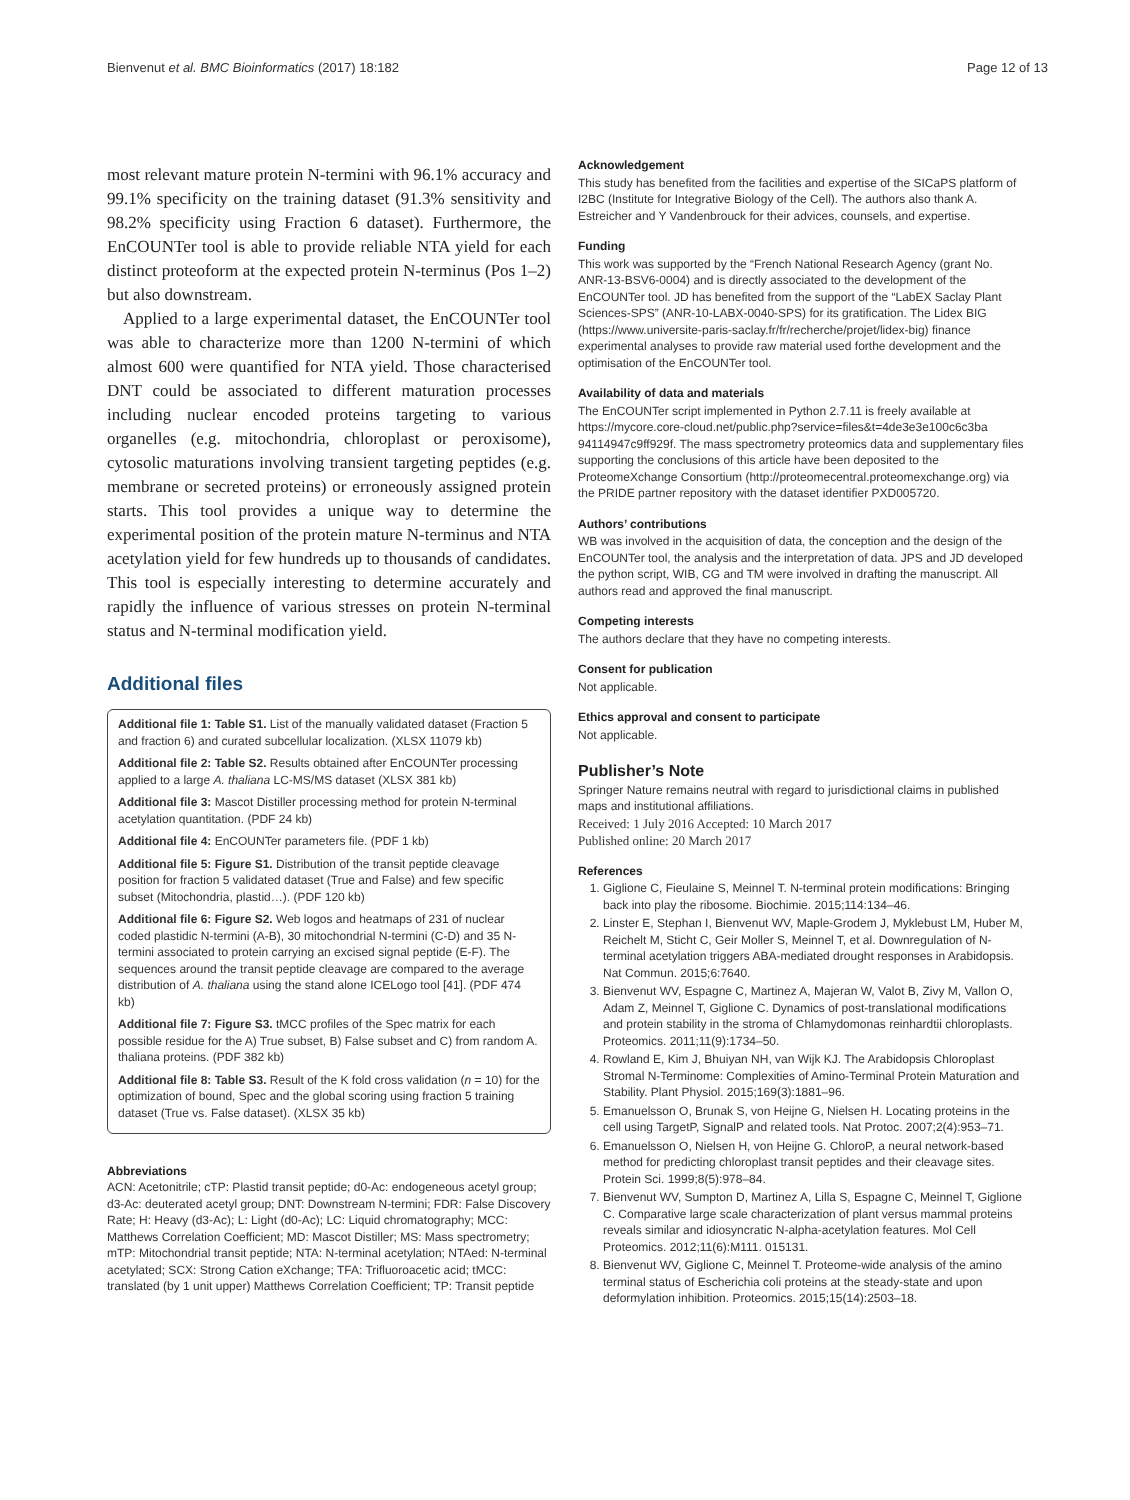Bienvenut et al. BMC Bioinformatics (2017) 18:182 Page 12 of 13
most relevant mature protein N-termini with 96.1% accuracy and 99.1% specificity on the training dataset (91.3% sensitivity and 98.2% specificity using Fraction 6 dataset). Furthermore, the EnCOUNTer tool is able to provide reliable NTA yield for each distinct proteoform at the expected protein N-terminus (Pos 1–2) but also downstream.
Applied to a large experimental dataset, the EnCOUNTer tool was able to characterize more than 1200 N-termini of which almost 600 were quantified for NTA yield. Those characterised DNT could be associated to different maturation processes including nuclear encoded proteins targeting to various organelles (e.g. mitochondria, chloroplast or peroxisome), cytosolic maturations involving transient targeting peptides (e.g. membrane or secreted proteins) or erroneously assigned protein starts. This tool provides a unique way to determine the experimental position of the protein mature N-terminus and NTA acetylation yield for few hundreds up to thousands of candidates. This tool is especially interesting to determine accurately and rapidly the influence of various stresses on protein N-terminal status and N-terminal modification yield.
Additional files
Additional file 1: Table S1. List of the manually validated dataset (Fraction 5 and fraction 6) and curated subcellular localization. (XLSX 11079 kb)
Additional file 2: Table S2. Results obtained after EnCOUNTer processing applied to a large A. thaliana LC-MS/MS dataset (XLSX 381 kb)
Additional file 3: Mascot Distiller processing method for protein N-terminal acetylation quantitation. (PDF 24 kb)
Additional file 4: EnCOUNTer parameters file. (PDF 1 kb)
Additional file 5: Figure S1. Distribution of the transit peptide cleavage position for fraction 5 validated dataset (True and False) and few specific subset (Mitochondria, plastid…). (PDF 120 kb)
Additional file 6: Figure S2. Web logos and heatmaps of 231 of nuclear coded plastidic N-termini (A-B), 30 mitochondrial N-termini (C-D) and 35 N-termini associated to protein carrying an excised signal peptide (E-F). The sequences around the transit peptide cleavage are compared to the average distribution of A. thaliana using the stand alone ICELogo tool [41]. (PDF 474 kb)
Additional file 7: Figure S3. tMCC profiles of the Spec matrix for each possible residue for the A) True subset, B) False subset and C) from random A. thaliana proteins. (PDF 382 kb)
Additional file 8: Table S3. Result of the K fold cross validation (n = 10) for the optimization of bound, Spec and the global scoring using fraction 5 training dataset (True vs. False dataset). (XLSX 35 kb)
Abbreviations
ACN: Acetonitrile; cTP: Plastid transit peptide; d0-Ac: endogeneous acetyl group; d3-Ac: deuterated acetyl group; DNT: Downstream N-termini; FDR: False Discovery Rate; H: Heavy (d3-Ac); L: Light (d0-Ac); LC: Liquid chromatography; MCC: Matthews Correlation Coefficient; MD: Mascot Distiller; MS: Mass spectrometry; mTP: Mitochondrial transit peptide; NTA: N-terminal acetylation; NTAed: N-terminal acetylated; SCX: Strong Cation eXchange; TFA: Trifluoroacetic acid; tMCC: translated (by 1 unit upper) Matthews Correlation Coefficient; TP: Transit peptide
Acknowledgement
This study has benefited from the facilities and expertise of the SICaPS platform of I2BC (Institute for Integrative Biology of the Cell). The authors also thank A. Estreicher and Y Vandenbrouck for their advices, counsels, and expertise.
Funding
This work was supported by the “French National Research Agency (grant No. ANR-13-BSV6-0004) and is directly associated to the development of the EnCOUNTer tool. JD has benefited from the support of the “LabEX Saclay Plant Sciences-SPS” (ANR-10-LABX-0040-SPS) for its gratification. The Lidex BIG (https://www.universite-paris-saclay.fr/fr/recherche/projet/lidex-big) finance experimental analyses to provide raw material used forthe development and the optimisation of the EnCOUNTer tool.
Availability of data and materials
The EnCOUNTer script implemented in Python 2.7.11 is freely available at https://mycore.core-cloud.net/public.php?service=files&t=4de3e3e100c6c3ba 94114947c9ff929f. The mass spectrometry proteomics data and supplementary files supporting the conclusions of this article have been deposited to the ProteomeXchange Consortium (http://proteomecentral.proteomexchange.org) via the PRIDE partner repository with the dataset identifier PXD005720.
Authors’ contributions
WB was involved in the acquisition of data, the conception and the design of the EnCOUNTer tool, the analysis and the interpretation of data. JPS and JD developed the python script, WIB, CG and TM were involved in drafting the manuscript. All authors read and approved the final manuscript.
Competing interests
The authors declare that they have no competing interests.
Consent for publication
Not applicable.
Ethics approval and consent to participate
Not applicable.
Publisher’s Note
Springer Nature remains neutral with regard to jurisdictional claims in published maps and institutional affiliations.
Received: 1 July 2016 Accepted: 10 March 2017
Published online: 20 March 2017
References
1. Giglione C, Fieulaine S, Meinnel T. N-terminal protein modifications: Bringing back into play the ribosome. Biochimie. 2015;114:134–46.
2. Linster E, Stephan I, Bienvenut WV, Maple-Grodem J, Myklebust LM, Huber M, Reichelt M, Sticht C, Geir Moller S, Meinnel T, et al. Downregulation of N-terminal acetylation triggers ABA-mediated drought responses in Arabidopsis. Nat Commun. 2015;6:7640.
3. Bienvenut WV, Espagne C, Martinez A, Majeran W, Valot B, Zivy M, Vallon O, Adam Z, Meinnel T, Giglione C. Dynamics of post-translational modifications and protein stability in the stroma of Chlamydomonas reinhardtii chloroplasts. Proteomics. 2011;11(9):1734–50.
4. Rowland E, Kim J, Bhuiyan NH, van Wijk KJ. The Arabidopsis Chloroplast Stromal N-Terminome: Complexities of Amino-Terminal Protein Maturation and Stability. Plant Physiol. 2015;169(3):1881–96.
5. Emanuelsson O, Brunak S, von Heijne G, Nielsen H. Locating proteins in the cell using TargetP, SignalP and related tools. Nat Protoc. 2007;2(4):953–71.
6. Emanuelsson O, Nielsen H, von Heijne G. ChloroP, a neural network-based method for predicting chloroplast transit peptides and their cleavage sites. Protein Sci. 1999;8(5):978–84.
7. Bienvenut WV, Sumpton D, Martinez A, Lilla S, Espagne C, Meinnel T, Giglione C. Comparative large scale characterization of plant versus mammal proteins reveals similar and idiosyncratic N-alpha-acetylation features. Mol Cell Proteomics. 2012;11(6):M111. 015131.
8. Bienvenut WV, Giglione C, Meinnel T. Proteome-wide analysis of the amino terminal status of Escherichia coli proteins at the steady-state and upon deformylation inhibition. Proteomics. 2015;15(14):2503–18.